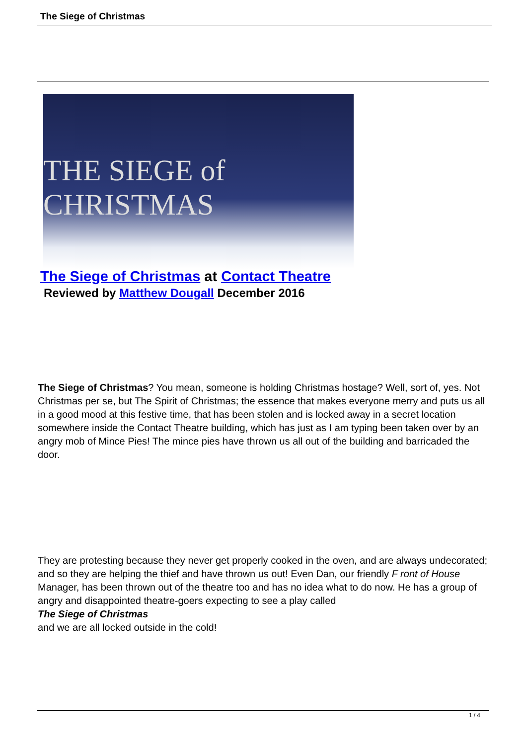The Siege of Christmas
THE SIEGE of CHRISTMAS
The Siege of Christmas at Contact Theatre
Reviewed by Matthew Dougall December 2016
The Siege of Christmas? You mean, someone is holding Christmas hostage? Well, sort of, yes. Not Christmas per se, but The Spirit of Christmas; the essence that makes everyone merry and puts us all in a good mood at this festive time, that has been stolen and is locked away in a secret location somewhere inside the Contact Theatre building, which has just as I am typing been taken over by an angry mob of Mince Pies! The mince pies have thrown us all out of the building and barricaded the door.
They are protesting because they never get properly cooked in the oven, and are always undecorated; and so they are helping the thief and have thrown us out! Even Dan, our friendly F ront of House
Manager, has been thrown out of the theatre too and has no idea what to do now. He has a group of angry and disappointed theatre-goers expecting to see a play called
The Siege of Christmas
and we are all locked outside in the cold!
1 / 4